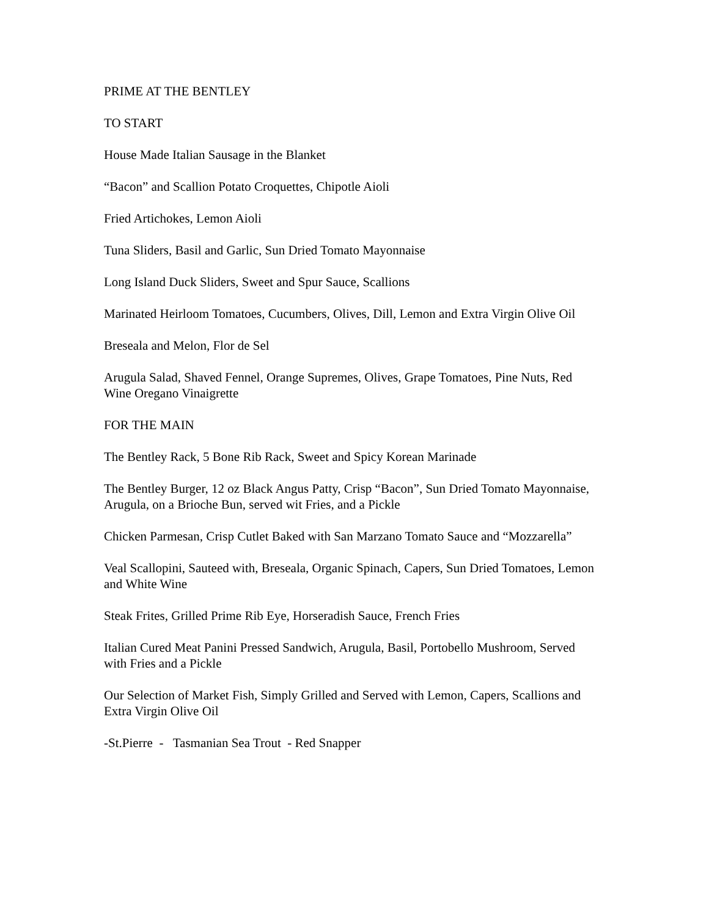PRIME AT THE BENTLEY
TO START
House Made Italian Sausage in the Blanket
“Bacon” and Scallion Potato Croquettes, Chipotle Aioli
Fried Artichokes, Lemon Aioli
Tuna Sliders, Basil and Garlic, Sun Dried Tomato Mayonnaise
Long Island Duck Sliders, Sweet and Spur Sauce, Scallions
Marinated Heirloom Tomatoes, Cucumbers, Olives, Dill, Lemon and Extra Virgin Olive Oil
Breseala and Melon, Flor de Sel
Arugula Salad, Shaved Fennel, Orange Supremes, Olives, Grape Tomatoes, Pine Nuts, Red Wine Oregano Vinaigrette
FOR THE MAIN
The Bentley Rack, 5 Bone Rib Rack, Sweet and Spicy Korean Marinade
The Bentley Burger, 12 oz Black Angus Patty, Crisp “Bacon”, Sun Dried Tomato Mayonnaise, Arugula, on a Brioche Bun, served wit Fries, and a Pickle
Chicken Parmesan, Crisp Cutlet Baked with San Marzano Tomato Sauce and “Mozzarella”
Veal Scallopini, Sauteed with, Breseala, Organic Spinach, Capers, Sun Dried Tomatoes, Lemon and White Wine
Steak Frites, Grilled Prime Rib Eye, Horseradish Sauce, French Fries
Italian Cured Meat Panini Pressed Sandwich, Arugula, Basil, Portobello Mushroom, Served with Fries and a Pickle
Our Selection of Market Fish, Simply Grilled and Served with Lemon, Capers, Scallions and Extra Virgin Olive Oil
-St.Pierre - Tasmanian Sea Trout - Red Snapper